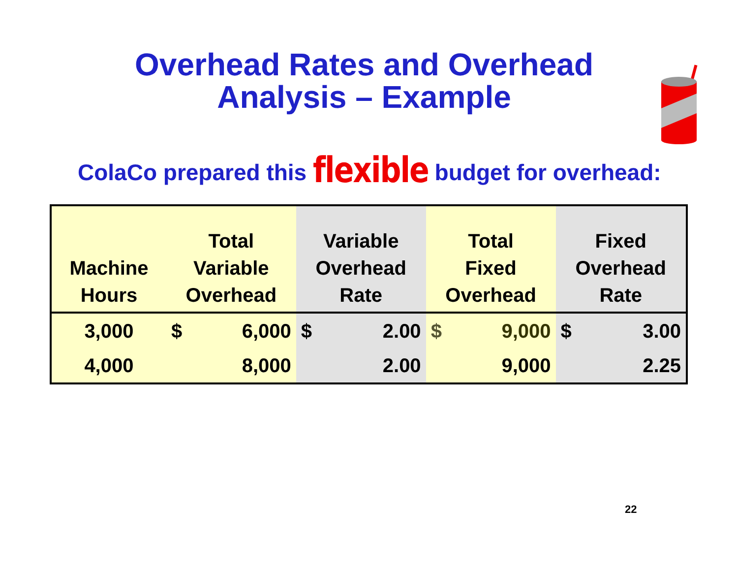Overhead Rates and Overhead Analysis – Example
ColaCo prepared this flexible budget for overhead:
| Machine Hours | Total Variable Overhead | | Variable Overhead Rate | | Total Fixed Overhead | | Fixed Overhead Rate | |
| --- | --- | --- | --- | --- | --- | --- | --- | --- |
| 3,000 | $ | 6,000 | $ | 2.00 | $ | 9,000 | $ | 3.00 |
| 4,000 | | 8,000 | | 2.00 | | 9,000 | | 2.25 |
22